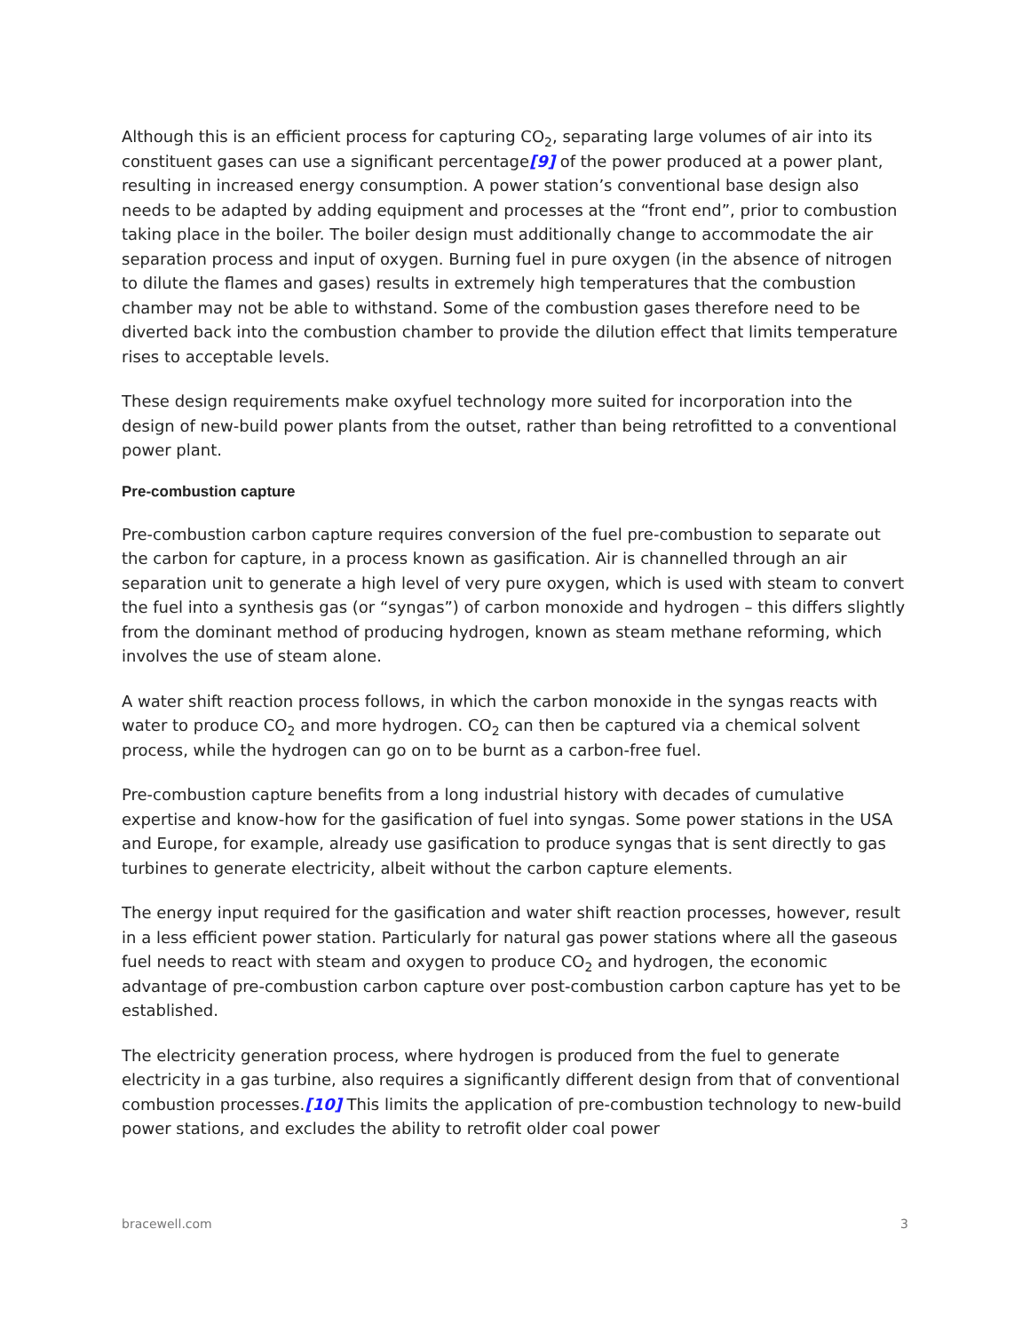Although this is an efficient process for capturing CO<sub>2</sub>, separating large volumes of air into its constituent gases can use a significant percentage[9] of the power produced at a power plant, resulting in increased energy consumption. A power station’s conventional base design also needs to be adapted by adding equipment and processes at the “front end”, prior to combustion taking place in the boiler. The boiler design must additionally change to accommodate the air separation process and input of oxygen. Burning fuel in pure oxygen (in the absence of nitrogen to dilute the flames and gases) results in extremely high temperatures that the combustion chamber may not be able to withstand. Some of the combustion gases therefore need to be diverted back into the combustion chamber to provide the dilution effect that limits temperature rises to acceptable levels.
These design requirements make oxyfuel technology more suited for incorporation into the design of new-build power plants from the outset, rather than being retrofitted to a conventional power plant.
Pre-combustion capture
Pre-combustion carbon capture requires conversion of the fuel pre-combustion to separate out the carbon for capture, in a process known as gasification. Air is channelled through an air separation unit to generate a high level of very pure oxygen, which is used with steam to convert the fuel into a synthesis gas (or “syngas”) of carbon monoxide and hydrogen – this differs slightly from the dominant method of producing hydrogen, known as steam methane reforming, which involves the use of steam alone.
A water shift reaction process follows, in which the carbon monoxide in the syngas reacts with water to produce CO<sub>2</sub> and more hydrogen. CO<sub>2</sub> can then be captured via a chemical solvent process, while the hydrogen can go on to be burnt as a carbon-free fuel.
Pre-combustion capture benefits from a long industrial history with decades of cumulative expertise and know-how for the gasification of fuel into syngas. Some power stations in the USA and Europe, for example, already use gasification to produce syngas that is sent directly to gas turbines to generate electricity, albeit without the carbon capture elements.
The energy input required for the gasification and water shift reaction processes, however, result in a less efficient power station. Particularly for natural gas power stations where all the gaseous fuel needs to react with steam and oxygen to produce CO<sub>2</sub> and hydrogen, the economic advantage of pre-combustion carbon capture over post-combustion carbon capture has yet to be established.
The electricity generation process, where hydrogen is produced from the fuel to generate electricity in a gas turbine, also requires a significantly different design from that of conventional combustion processes.[10] This limits the application of pre-combustion technology to new-build power stations, and excludes the ability to retrofit older coal power
bracewell.com 3